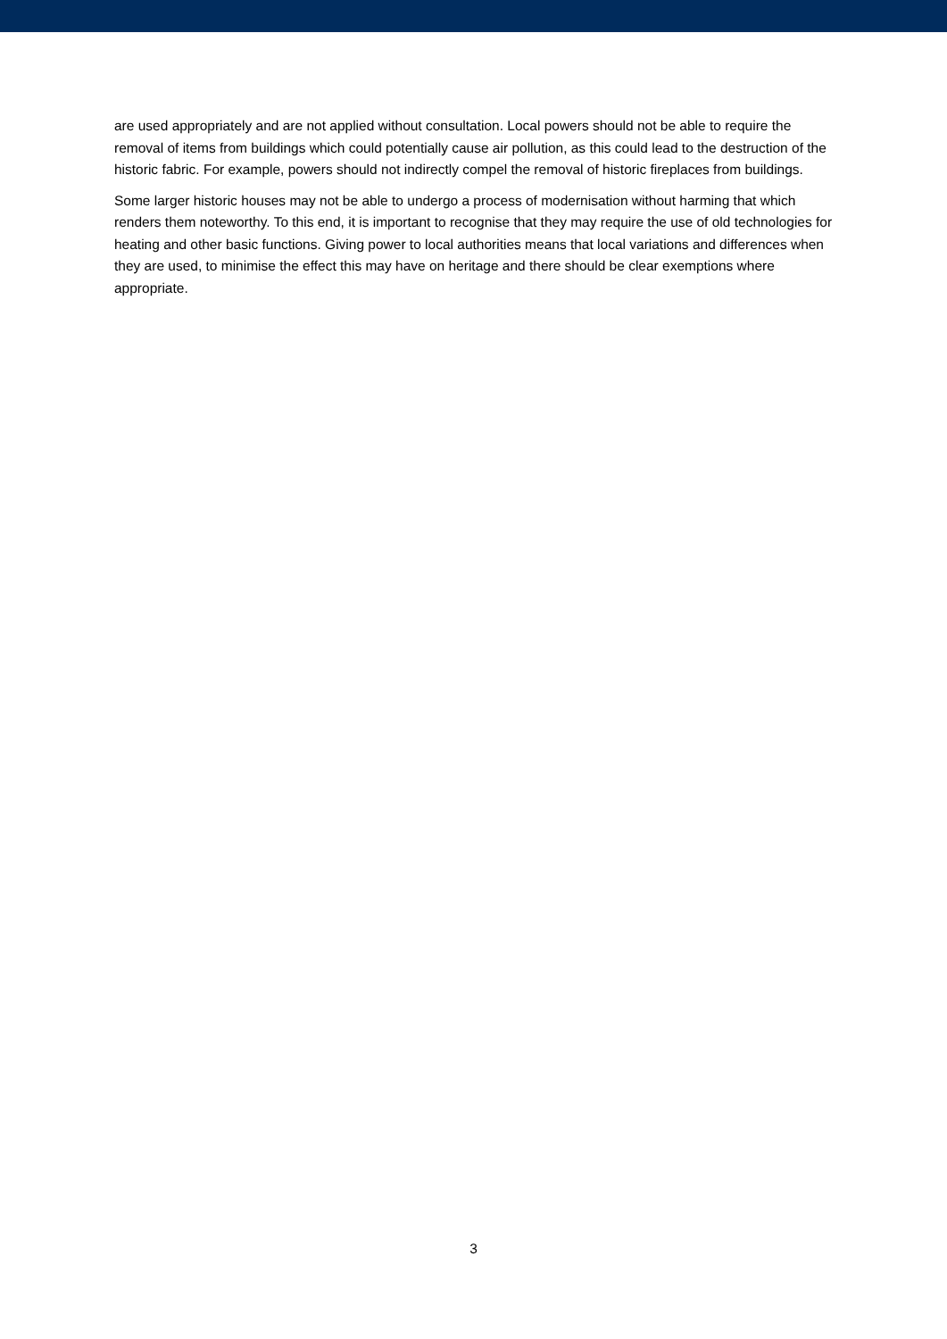are used appropriately and are not applied without consultation. Local powers should not be able to require the removal of items from buildings which could potentially cause air pollution, as this could lead to the destruction of the historic fabric. For example, powers should not indirectly compel the removal of historic fireplaces from buildings.
Some larger historic houses may not be able to undergo a process of modernisation without harming that which renders them noteworthy. To this end, it is important to recognise that they may require the use of old technologies for heating and other basic functions. Giving power to local authorities means that local variations and differences when they are used, to minimise the effect this may have on heritage and there should be clear exemptions where appropriate.
3